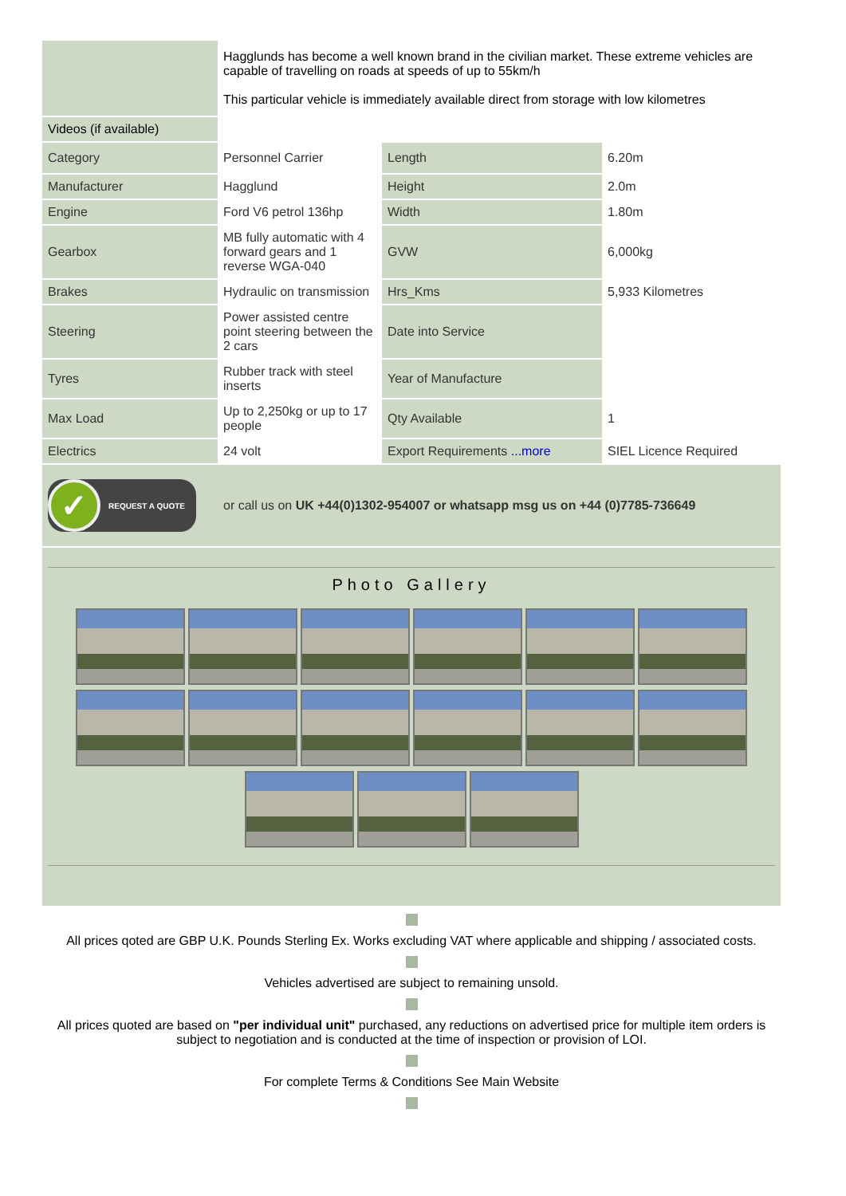| | Hagglunds has become a well known brand in the civilian market. These extreme vehicles are capable of travelling on roads at speeds of up to 55km/h This particular vehicle is immediately available direct from storage with low kilometres | | |
| Videos (if available) | | | |
| Category | Personnel Carrier | Length | 6.20m |
| Manufacturer | Hagglund | Height | 2.0m |
| Engine | Ford V6 petrol 136hp | Width | 1.80m |
| Gearbox | MB fully automatic with 4 forward gears and 1 reverse WGA-040 | GVW | 6,000kg |
| Brakes | Hydraulic on transmission | Hrs_Kms | 5,933 Kilometres |
| Steering | Power assisted centre point steering between the 2 cars | Date into Service | |
| Tyres | Rubber track with steel inserts | Year of Manufacture | |
| Max Load | Up to 2,250kg or up to 17 people | Qty Available | 1 |
| Electrics | 24 volt | Export Requirements ...more | SIEL Licence Required |
| ✓ REQUEST A QUOTE | or call us on UK +44(0)1302-954007 or whatsapp msg us on +44 (0)7785-736649 | | |
Photo Gallery
All prices qoted are GBP U.K. Pounds Sterling Ex. Works excluding VAT where applicable and shipping / associated costs.
Vehicles advertised are subject to remaining unsold.
All prices quoted are based on "per individual unit" purchased, any reductions on advertised price for multiple item orders is subject to negotiation and is conducted at the time of inspection or provision of LOI.
For complete Terms & Conditions See Main Website